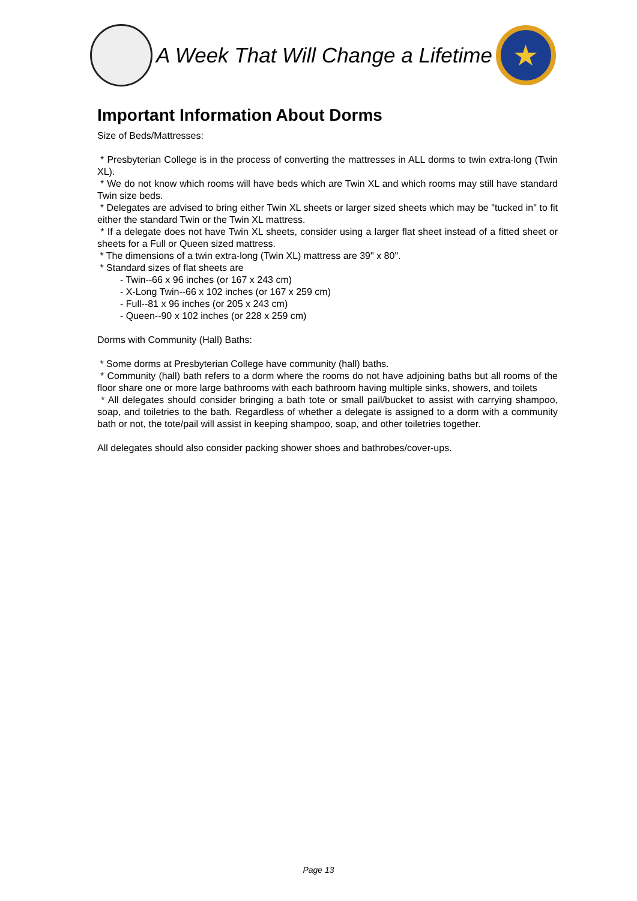A Week That Will Change a Lifetime
★
Important Information About Dorms
Size of Beds/Mattresses:
* Presbyterian College is in the process of converting the mattresses in ALL dorms to twin extra-long (Twin XL).
* We do not know which rooms will have beds which are Twin XL and which rooms may still have standard Twin size beds.
* Delegates are advised to bring either Twin XL sheets or larger sized sheets which may be "tucked in" to fit either the standard Twin or the Twin XL mattress.
* If a delegate does not have Twin XL sheets, consider using a larger flat sheet instead of a fitted sheet or sheets for a Full or Queen sized mattress.
* The dimensions of a twin extra-long (Twin XL) mattress are 39" x 80".
* Standard sizes of flat sheets are
- Twin--66 x 96 inches (or 167 x 243 cm)
- X-Long Twin--66 x 102 inches (or 167 x 259 cm)
- Full--81 x 96 inches (or 205 x 243 cm)
- Queen--90 x 102 inches (or 228 x 259 cm)
Dorms with Community (Hall) Baths:
* Some dorms at Presbyterian College have community (hall) baths.
* Community (hall) bath refers to a dorm where the rooms do not have adjoining baths but all rooms of the floor share one or more large bathrooms with each bathroom having multiple sinks, showers, and toilets
* All delegates should consider bringing a bath tote or small pail/bucket to assist with carrying shampoo, soap, and toiletries to the bath. Regardless of whether a delegate is assigned to a dorm with a community bath or not, the tote/pail will assist in keeping shampoo, soap, and other toiletries together.
All delegates should also consider packing shower shoes and bathrobes/cover-ups.
Page 13